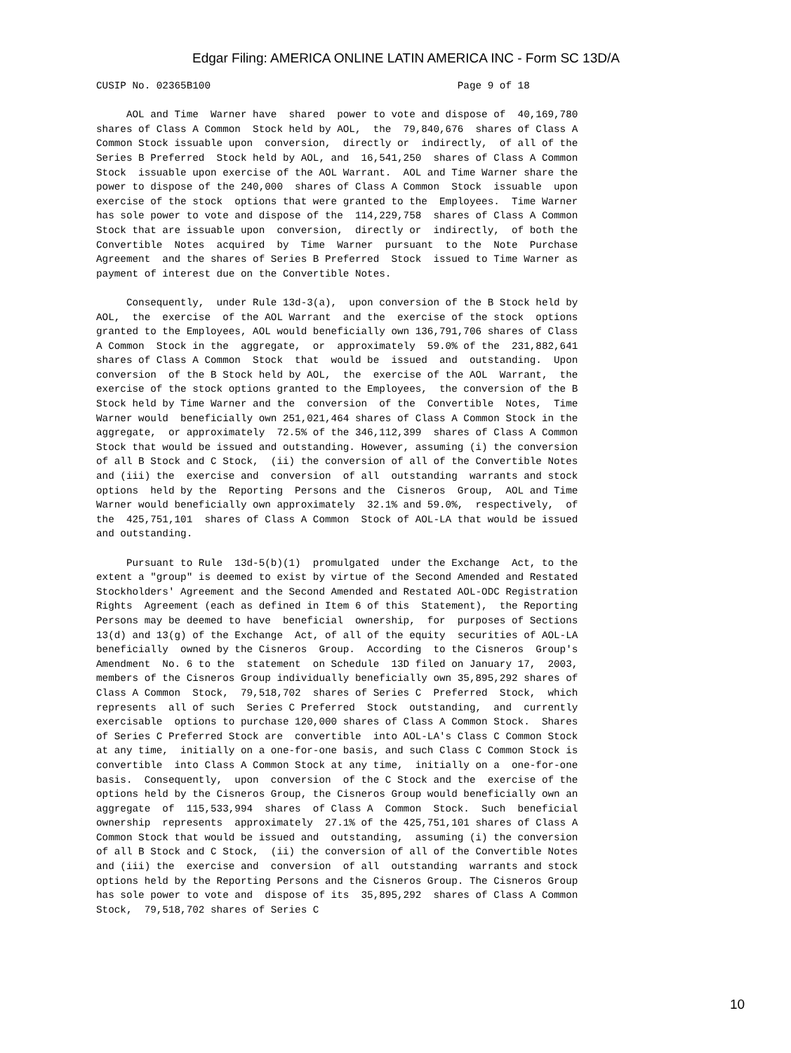Edgar Filing: AMERICA ONLINE LATIN AMERICA INC - Form SC 13D/A
CUSIP No. 02365B100 Page 9 of 18 AOL and Time Warner have shared power to vote and dispose of 40,169,780 shares of Class A Common Stock held by AOL, the 79,840,676 shares of Class A Common Stock issuable upon conversion, directly or indirectly, of all of the Series B Preferred Stock held by AOL, and 16,541,250 shares of Class A Common Stock issuable upon exercise of the AOL Warrant. AOL and Time Warner share the power to dispose of the 240,000 shares of Class A Common Stock issuable upon exercise of the stock options that were granted to the Employees. Time Warner has sole power to vote and dispose of the 114,229,758 shares of Class A Common Stock that are issuable upon conversion, directly or indirectly, of both the Convertible Notes acquired by Time Warner pursuant to the Note Purchase Agreement and the shares of Series B Preferred Stock issued to Time Warner as payment of interest due on the Convertible Notes. Consequently, under Rule 13d-3(a), upon conversion of the B Stock held by AOL, the exercise of the AOL Warrant and the exercise of the stock options granted to the Employees, AOL would beneficially own 136,791,706 shares of Class A Common Stock in the aggregate, or approximately 59.0% of the 231,882,641 shares of Class A Common Stock that would be issued and outstanding. Upon conversion of the B Stock held by AOL, the exercise of the AOL Warrant, the exercise of the stock options granted to the Employees, the conversion of the B Stock held by Time Warner and the conversion of the Convertible Notes, Time Warner would beneficially own 251,021,464 shares of Class A Common Stock in the aggregate, or approximately 72.5% of the 346,112,399 shares of Class A Common Stock that would be issued and outstanding. However, assuming (i) the conversion of all B Stock and C Stock, (ii) the conversion of all of the Convertible Notes and (iii) the exercise and conversion of all outstanding warrants and stock options held by the Reporting Persons and the Cisneros Group, AOL and Time Warner would beneficially own approximately 32.1% and 59.0%, respectively, of the 425,751,101 shares of Class A Common Stock of AOL-LA that would be issued and outstanding. Pursuant to Rule 13d-5(b)(1) promulgated under the Exchange Act, to the extent a "group" is deemed to exist by virtue of the Second Amended and Restated Stockholders' Agreement and the Second Amended and Restated AOL-ODC Registration Rights Agreement (each as defined in Item 6 of this Statement), the Reporting Persons may be deemed to have beneficial ownership, for purposes of Sections 13(d) and 13(g) of the Exchange Act, of all of the equity securities of AOL-LA beneficially owned by the Cisneros Group. According to the Cisneros Group's Amendment No. 6 to the statement on Schedule 13D filed on January 17, 2003, members of the Cisneros Group individually beneficially own 35,895,292 shares of Class A Common Stock, 79,518,702 shares of Series C Preferred Stock, which represents all of such Series C Preferred Stock outstanding, and currently exercisable options to purchase 120,000 shares of Class A Common Stock. Shares of Series C Preferred Stock are convertible into AOL-LA's Class C Common Stock at any time, initially on a one-for-one basis, and such Class C Common Stock is convertible into Class A Common Stock at any time, initially on a one-for-one basis. Consequently, upon conversion of the C Stock and the exercise of the options held by the Cisneros Group, the Cisneros Group would beneficially own an aggregate of 115,533,994 shares of Class A Common Stock. Such beneficial ownership represents approximately 27.1% of the 425,751,101 shares of Class A Common Stock that would be issued and outstanding, assuming (i) the conversion of all B Stock and C Stock, (ii) the conversion of all of the Convertible Notes and (iii) the exercise and conversion of all outstanding warrants and stock options held by the Reporting Persons and the Cisneros Group. The Cisneros Group has sole power to vote and dispose of its 35,895,292 shares of Class A Common Stock, 79,518,702 shares of Series C
10